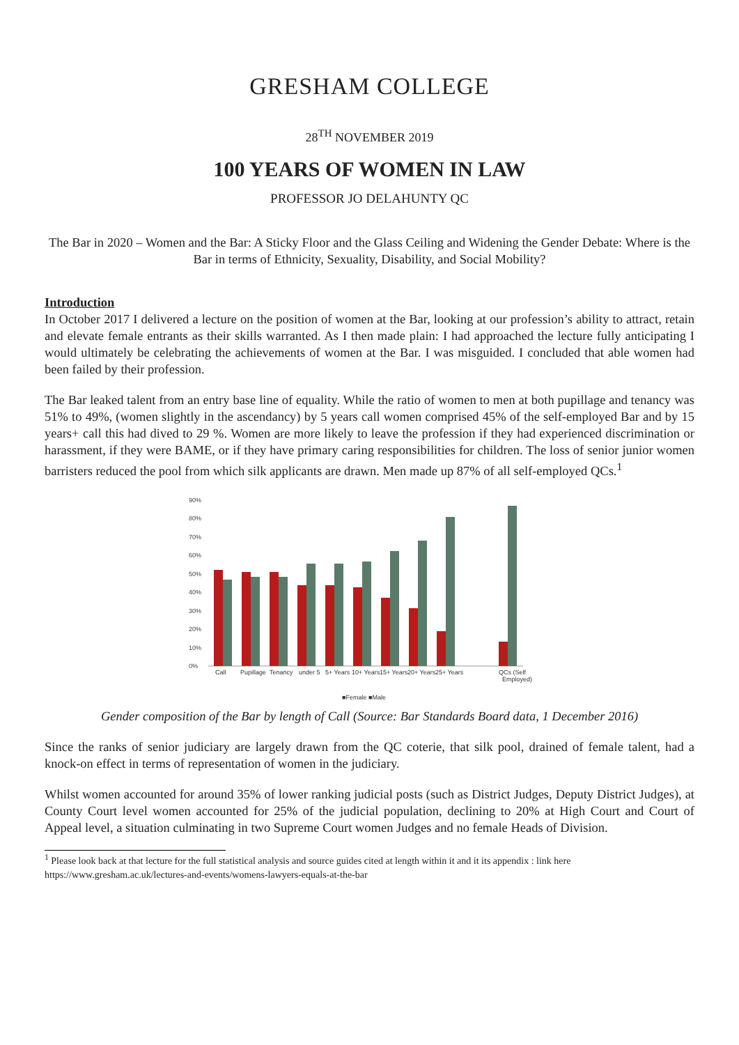GRESHAM COLLEGE
28<sup>TH</sup> NOVEMBER 2019
100 YEARS OF WOMEN IN LAW
PROFESSOR JO DELAHUNTY QC
The Bar in 2020 – Women and the Bar: A Sticky Floor and the Glass Ceiling and Widening the Gender Debate: Where is the Bar in terms of Ethnicity, Sexuality, Disability, and Social Mobility?
Introduction
In October 2017 I delivered a lecture on the position of women at the Bar, looking at our profession’s ability to attract, retain and elevate female entrants as their skills warranted. As I then made plain: I had approached the lecture fully anticipating I would ultimately be celebrating the achievements of women at the Bar. I was misguided. I concluded that able women had been failed by their profession.
The Bar leaked talent from an entry base line of equality. While the ratio of women to men at both pupillage and tenancy was 51% to 49%, (women slightly in the ascendancy) by 5 years call women comprised 45% of the self-employed Bar and by 15 years+ call this had dived to 29 %. Women are more likely to leave the profession if they had experienced discrimination or harassment, if they were BAME, or if they have primary caring responsibilities for children. The loss of senior junior women barristers reduced the pool from which silk applicants are drawn. Men made up 87% of all self-employed QCs.<sup>1</sup>
90%
80%
70%
60%
50%
40%
30%
20%
10%
0%
Call
Pupillage
Tenancy
under 5
5+ Years
10+ Years
15+ Years
20+ Years
25+ Years
QCs (Self
Employed)
■Female ■Male
Gender composition of the Bar by length of Call (Source: Bar Standards Board data, 1 December 2016)
Since the ranks of senior judiciary are largely drawn from the QC coterie, that silk pool, drained of female talent, had a knock-on effect in terms of representation of women in the judiciary.
Whilst women accounted for around 35% of lower ranking judicial posts (such as District Judges, Deputy District Judges), at County Court level women accounted for 25% of the judicial population, declining to 20% at High Court and Court of Appeal level, a situation culminating in two Supreme Court women Judges and no female Heads of Division.
<sup>1</sup> Please look back at that lecture for the full statistical analysis and source guides cited at length within it and it its appendix : link here https://www.gresham.ac.uk/lectures-and-events/womens-lawyers-equals-at-the-bar